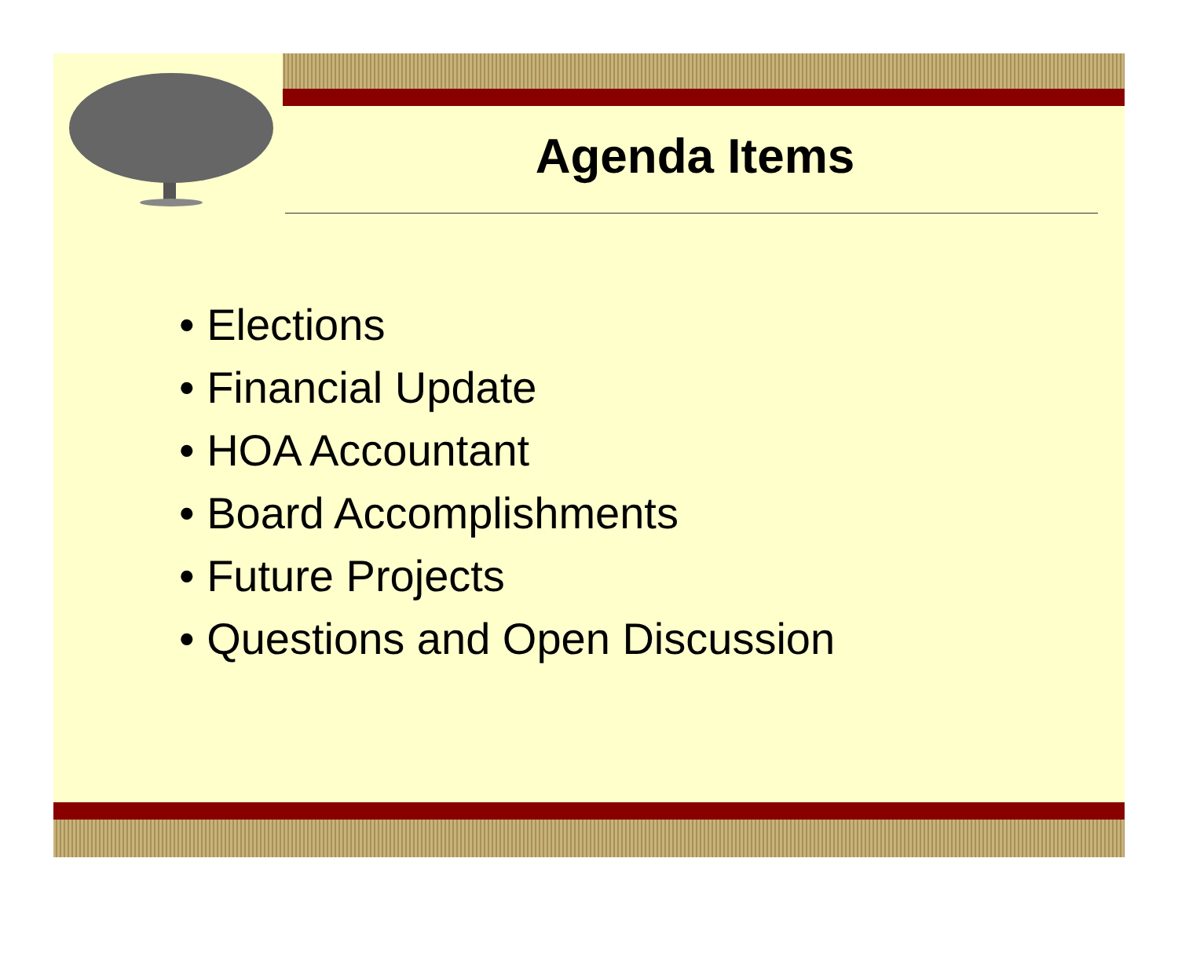Agenda Items
• Elections
• Financial Update
• HOA Accountant
• Board Accomplishments
• Future Projects
• Questions and Open Discussion